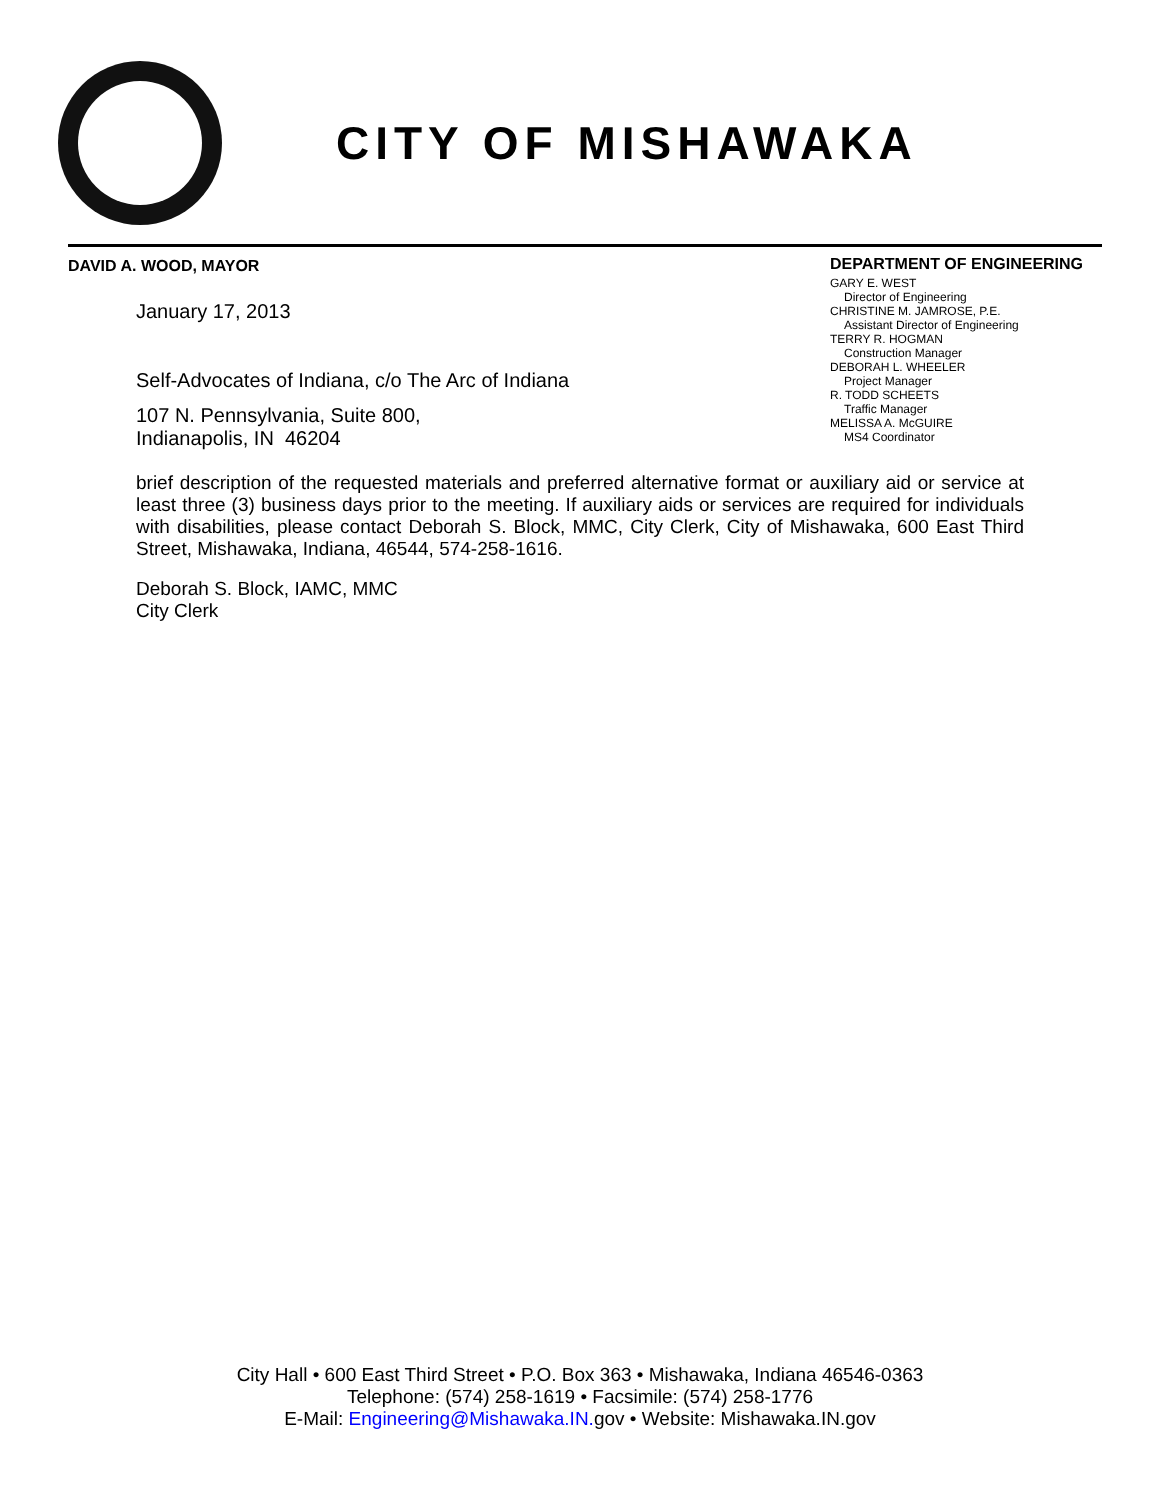CITY OF MISHAWAKA
DAVID A. WOOD, MAYOR
DEPARTMENT OF ENGINEERING
GARY E. WEST
Director of Engineering
CHRISTINE M. JAMROSE, P.E.
Assistant Director of Engineering
TERRY R. HOGMAN
Construction Manager
DEBORAH L. WHEELER
Project Manager
R. TODD SCHEETS
Traffic Manager
MELISSA A. McGUIRE
MS4 Coordinator
January 17, 2013
Self-Advocates of Indiana, c/o The Arc of Indiana
107 N. Pennsylvania, Suite 800,
Indianapolis, IN 46204
brief description of the requested materials and preferred alternative format or auxiliary aid or service at least three (3) business days prior to the meeting. If auxiliary aids or services are required for individuals with disabilities, please contact Deborah S. Block, MMC, City Clerk, City of Mishawaka, 600 East Third Street, Mishawaka, Indiana, 46544, 574-258-1616.
Deborah S. Block, IAMC, MMC
City Clerk
City Hall • 600 East Third Street • P.O. Box 363 • Mishawaka, Indiana 46546-0363
Telephone: (574) 258-1619 • Facsimile: (574) 258-1776
E-Mail: Engineering@Mishawaka.IN. gov • Website: Mishawaka.IN.gov